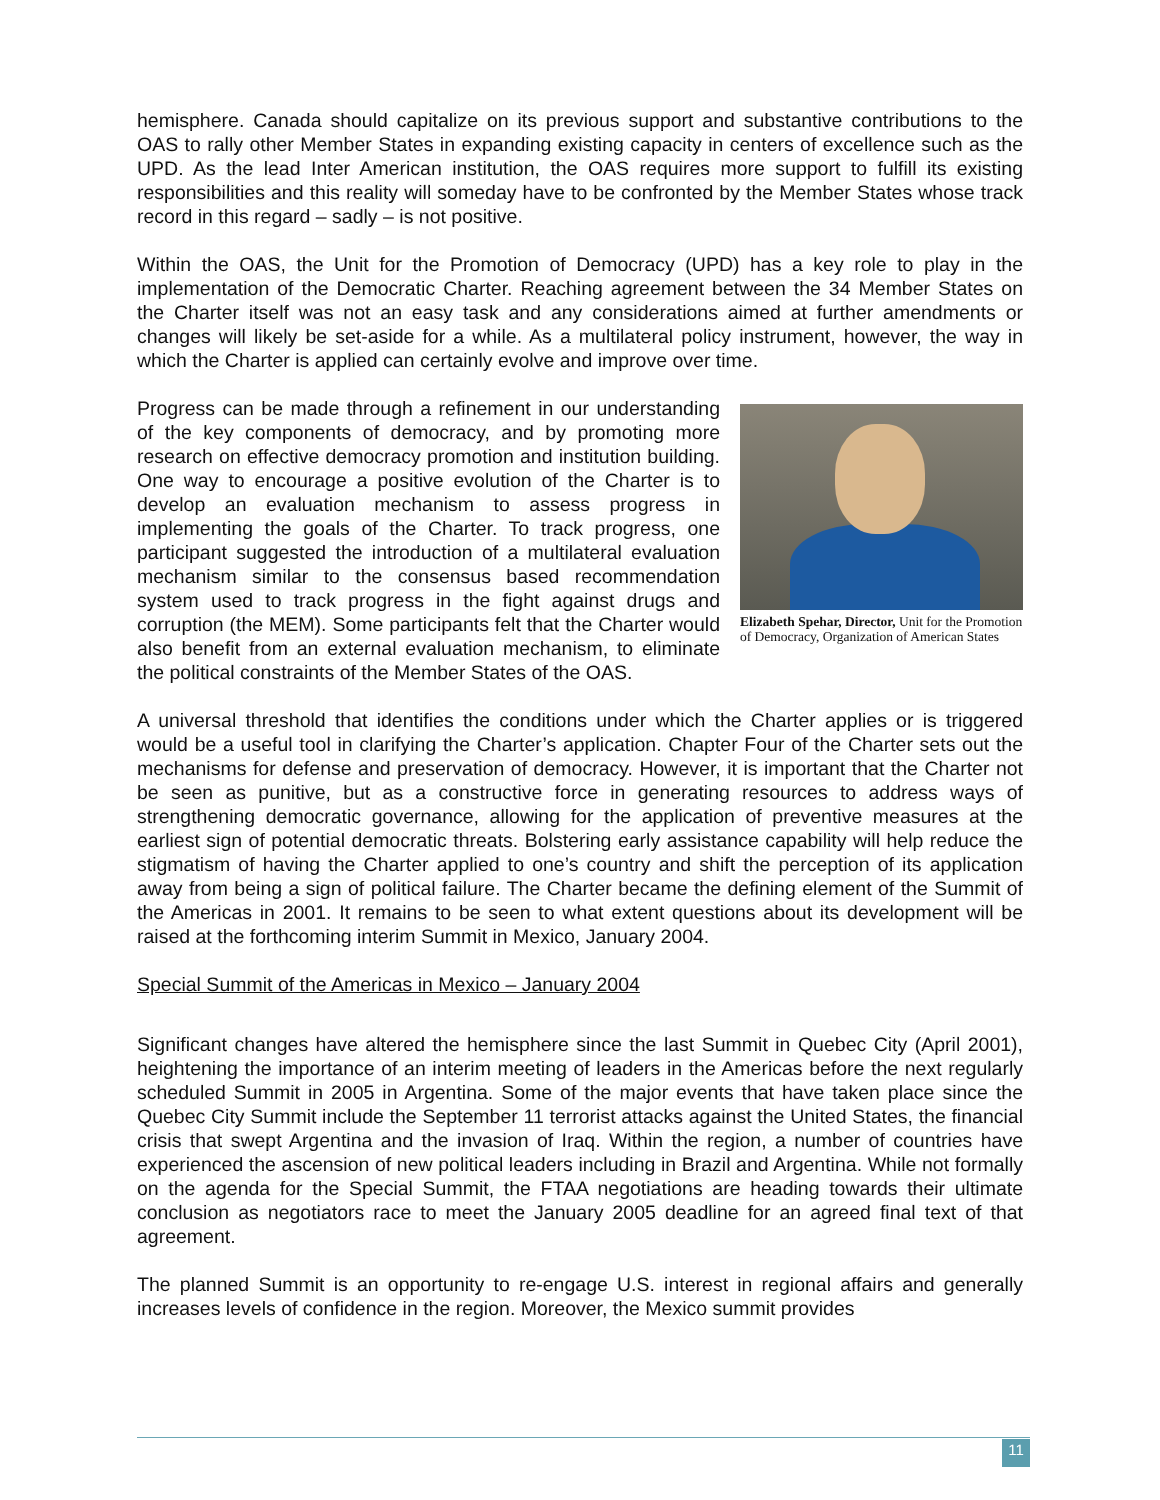hemisphere. Canada should capitalize on its previous support and substantive contributions to the OAS to rally other Member States in expanding existing capacity in centers of excellence such as the UPD. As the lead Inter American institution, the OAS requires more support to fulfill its existing responsibilities and this reality will someday have to be confronted by the Member States whose track record in this regard – sadly – is not positive.
Within the OAS, the Unit for the Promotion of Democracy (UPD) has a key role to play in the implementation of the Democratic Charter. Reaching agreement between the 34 Member States on the Charter itself was not an easy task and any considerations aimed at further amendments or changes will likely be set-aside for a while. As a multilateral policy instrument, however, the way in which the Charter is applied can certainly evolve and improve over time.
Progress can be made through a refinement in our understanding of the key components of democracy, and by promoting more research on effective democracy promotion and institution building. One way to encourage a positive evolution of the Charter is to develop an evaluation mechanism to assess progress in implementing the goals of the Charter. To track progress, one participant suggested the introduction of a multilateral evaluation mechanism similar to the consensus based recommendation system used to track progress in the fight against drugs and corruption (the MEM). Some participants felt that the Charter would also benefit from an external evaluation mechanism, to eliminate the political constraints of the Member States of the OAS.
Elizabeth Spehar, Director, Unit for the Promotion of Democracy, Organization of American States
A universal threshold that identifies the conditions under which the Charter applies or is triggered would be a useful tool in clarifying the Charter’s application. Chapter Four of the Charter sets out the mechanisms for defense and preservation of democracy. However, it is important that the Charter not be seen as punitive, but as a constructive force in generating resources to address ways of strengthening democratic governance, allowing for the application of preventive measures at the earliest sign of potential democratic threats. Bolstering early assistance capability will help reduce the stigmatism of having the Charter applied to one’s country and shift the perception of its application away from being a sign of political failure. The Charter became the defining element of the Summit of the Americas in 2001. It remains to be seen to what extent questions about its development will be raised at the forthcoming interim Summit in Mexico, January 2004.
Special Summit of the Americas in Mexico – January 2004
Significant changes have altered the hemisphere since the last Summit in Quebec City (April 2001), heightening the importance of an interim meeting of leaders in the Americas before the next regularly scheduled Summit in 2005 in Argentina. Some of the major events that have taken place since the Quebec City Summit include the September 11 terrorist attacks against the United States, the financial crisis that swept Argentina and the invasion of Iraq. Within the region, a number of countries have experienced the ascension of new political leaders including in Brazil and Argentina. While not formally on the agenda for the Special Summit, the FTAA negotiations are heading towards their ultimate conclusion as negotiators race to meet the January 2005 deadline for an agreed final text of that agreement.
The planned Summit is an opportunity to re-engage U.S. interest in regional affairs and generally increases levels of confidence in the region. Moreover, the Mexico summit provides
11